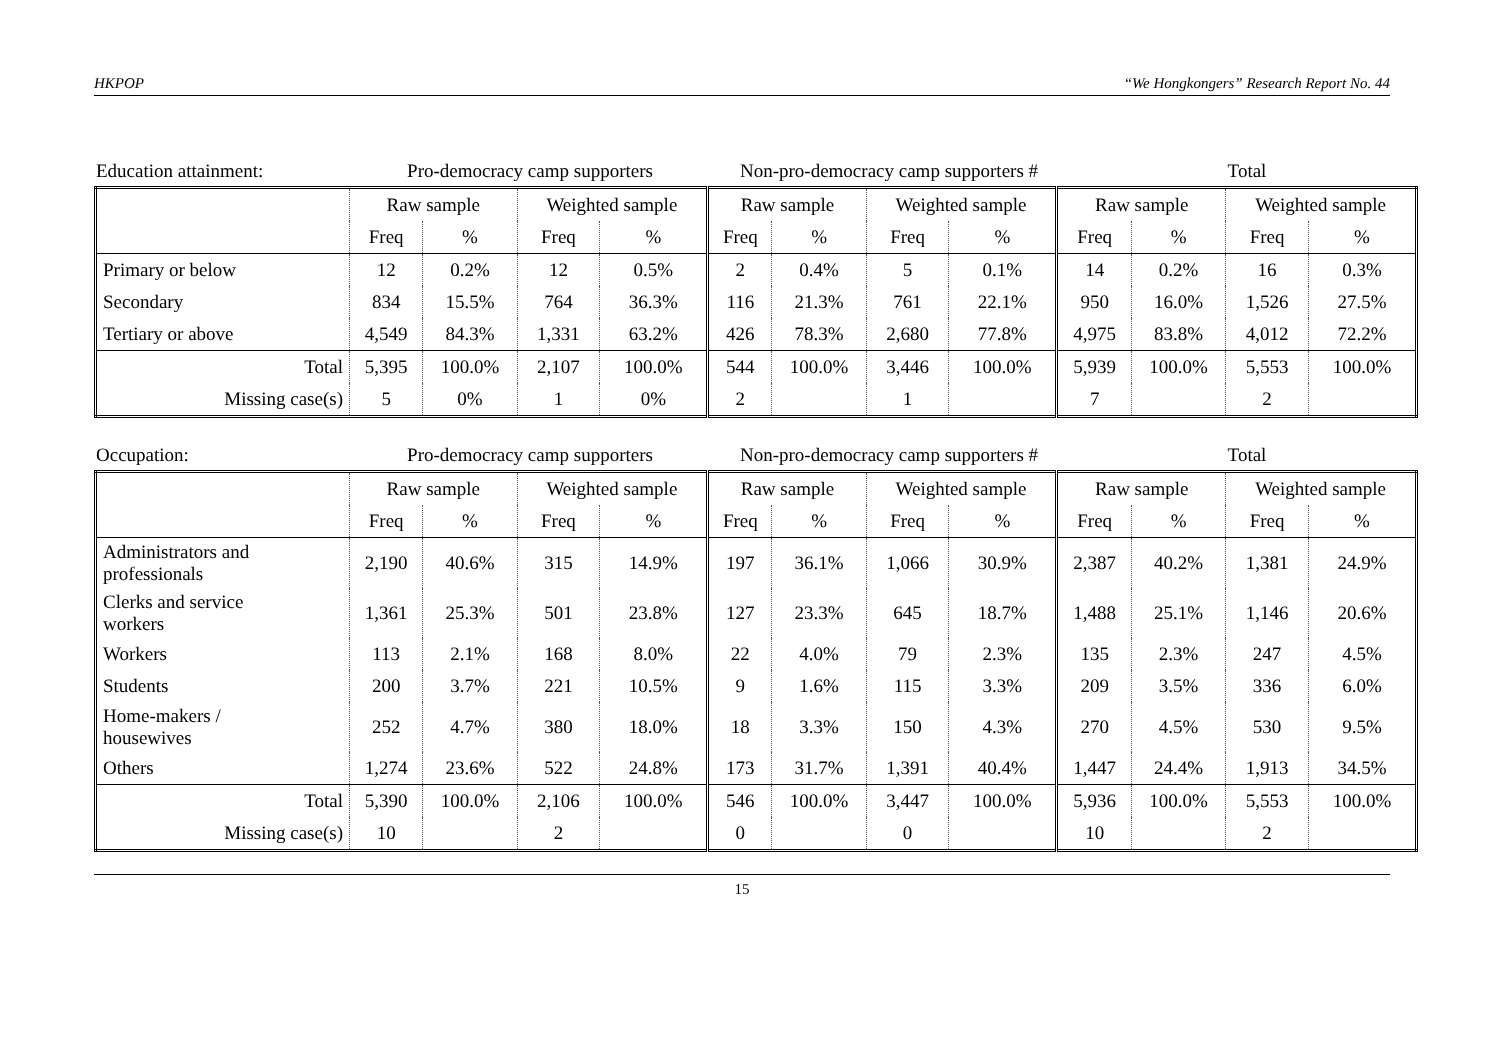HKPOP “We Hongkongers” Research Report No. 44
| Education attainment: | Pro-democracy camp supporters | Non-pro-democracy camp supporters # | Total |
| | Raw sample | | Weighted sample | | Raw sample | | Weighted sample | | Raw sample | | Weighted sample | |
| --- | --- | --- | --- | --- | --- | --- | --- | --- | --- | --- | --- | --- |
| | Freq | % | Freq | % | Freq | % | Freq | % | Freq | % | Freq | % |
| Primary or below | 12 | 0.2% | 12 | 0.5% | 2 | 0.4% | 5 | 0.1% | 14 | 0.2% | 16 | 0.3% |
| Secondary | 834 | 15.5% | 764 | 36.3% | 116 | 21.3% | 761 | 22.1% | 950 | 16.0% | 1,526 | 27.5% |
| Tertiary or above | 4,549 | 84.3% | 1,331 | 63.2% | 426 | 78.3% | 2,680 | 77.8% | 4,975 | 83.8% | 4,012 | 72.2% |
| Total | 5,395 | 100.0% | 2,107 | 100.0% | 544 | 100.0% | 3,446 | 100.0% | 5,939 | 100.0% | 5,553 | 100.0% |
| Missing case(s) | 5 | 0% | 1 | 0% | 2 | | 1 | | 7 | | 2 | |
| Occupation: | Pro-democracy camp supporters | Non-pro-democracy camp supporters # | Total |
| | Raw sample | | Weighted sample | | Raw sample | | Weighted sample | | Raw sample | | Weighted sample | |
| --- | --- | --- | --- | --- | --- | --- | --- | --- | --- | --- | --- | --- |
| | Freq | % | Freq | % | Freq | % | Freq | % | Freq | % | Freq | % |
| Administrators and professionals | 2,190 | 40.6% | 315 | 14.9% | 197 | 36.1% | 1,066 | 30.9% | 2,387 | 40.2% | 1,381 | 24.9% |
| Clerks and service workers | 1,361 | 25.3% | 501 | 23.8% | 127 | 23.3% | 645 | 18.7% | 1,488 | 25.1% | 1,146 | 20.6% |
| Workers | 113 | 2.1% | 168 | 8.0% | 22 | 4.0% | 79 | 2.3% | 135 | 2.3% | 247 | 4.5% |
| Students | 200 | 3.7% | 221 | 10.5% | 9 | 1.6% | 115 | 3.3% | 209 | 3.5% | 336 | 6.0% |
| Home-makers / housewives | 252 | 4.7% | 380 | 18.0% | 18 | 3.3% | 150 | 4.3% | 270 | 4.5% | 530 | 9.5% |
| Others | 1,274 | 23.6% | 522 | 24.8% | 173 | 31.7% | 1,391 | 40.4% | 1,447 | 24.4% | 1,913 | 34.5% |
| Total | 5,390 | 100.0% | 2,106 | 100.0% | 546 | 100.0% | 3,447 | 100.0% | 5,936 | 100.0% | 5,553 | 100.0% |
| Missing case(s) | 10 | | 2 | | 0 | | 0 | | 10 | | 2 | |
15